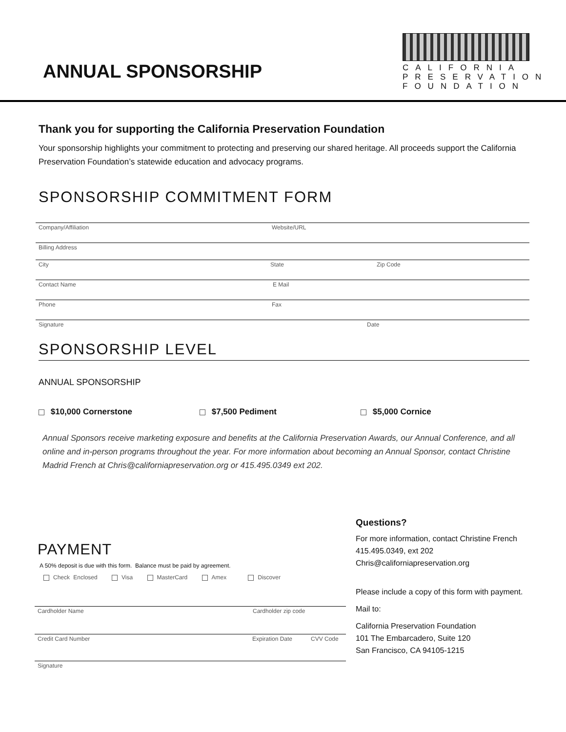ANNUAL SPONSORSHIP
CALIFORNIA
PRESERVATION
FOUNDATION
Thank you for supporting the California Preservation Foundation
Your sponsorship highlights your commitment to protecting and preserving our shared heritage. All proceeds support the California Preservation Foundation’s statewide education and advocacy programs.
SPONSORSHIP COMMITMENT FORM
Company/Affiliation Website/URL
Billing Address
City State Zip Code
Contact Name E Mail
Phone Fax
Signature Date
SPONSORSHIP LEVEL
ANNUAL SPONSORSHIP
$10,000 Cornerstone $7,500 Pediment $5,000 Cornice
Annual Sponsors receive marketing exposure and benefits at the California Preservation Awards, our Annual Conference, and all online and in-person programs throughout the year. For more information about becoming an Annual Sponsor, contact Christine Madrid French at Chris@californiapreservation.org or 415.495.0349 ext 202.
PAYMENT
A 50% deposit is due with this form. Balance must be paid by agreement.
Check Enclosed Visa MasterCard Amex Discover
Cardholder Name Cardholder zip code
Credit Card Number Expiration Date CVV Code
Signature
Questions?
For more information, contact Christine French
415.495.0349, ext 202
Chris@californiapreservation.org
Please include a copy of this form with payment.
Mail to:
California Preservation Foundation
101 The Embarcadero, Suite 120
San Francisco, CA 94105-1215